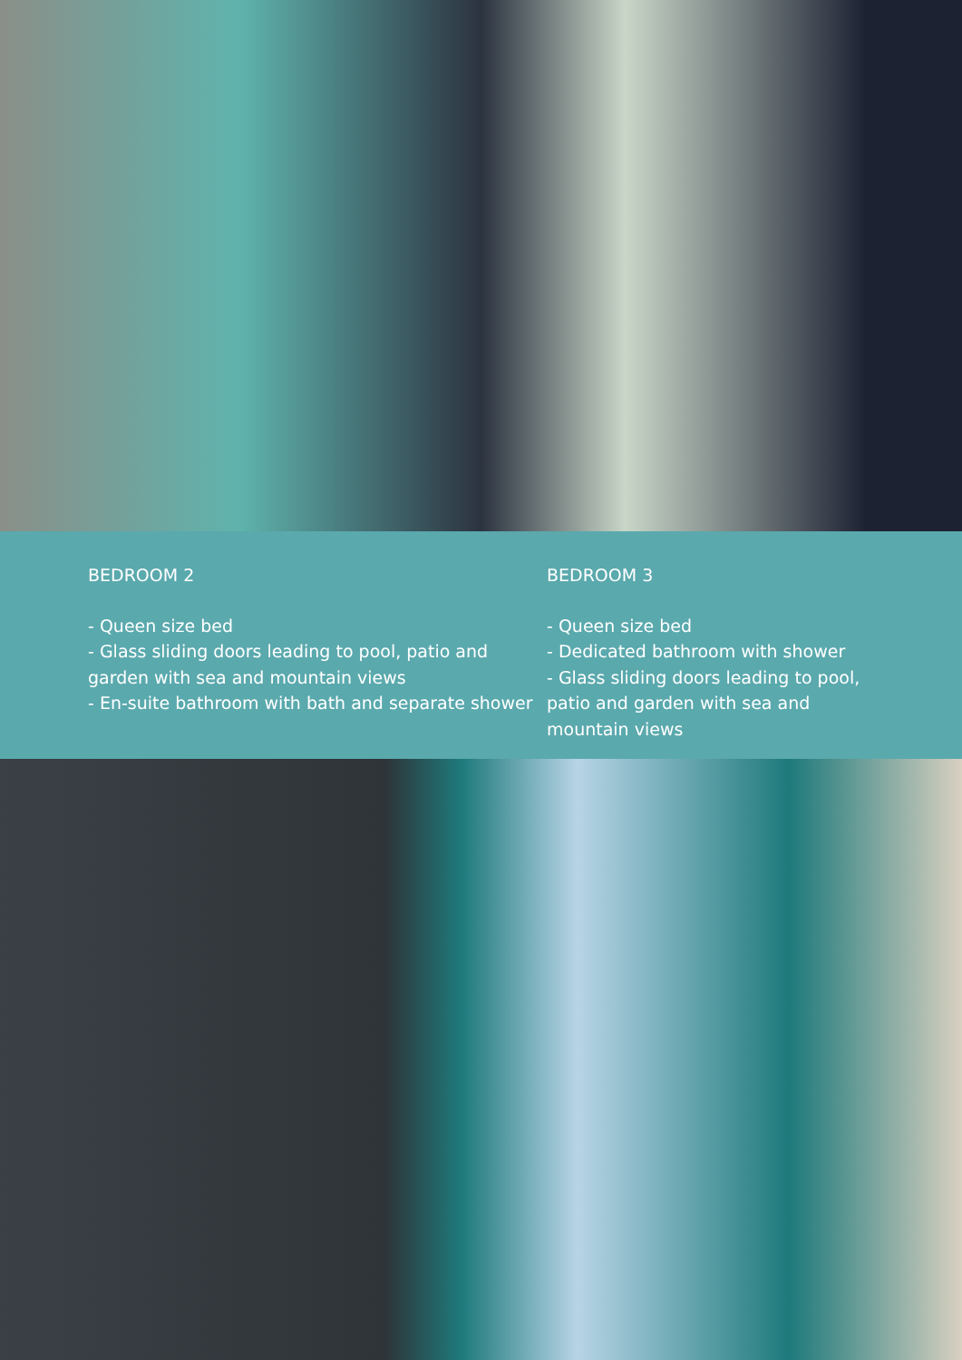BEDROOM 2
- Queen size bed
- Glass sliding doors leading to pool, patio and garden with sea and mountain views
- En-suite bathroom with bath and separate shower
BEDROOM 3
- Queen size bed
- Dedicated bathroom with shower
- Glass sliding doors leading to pool, patio and garden with sea and mountain views